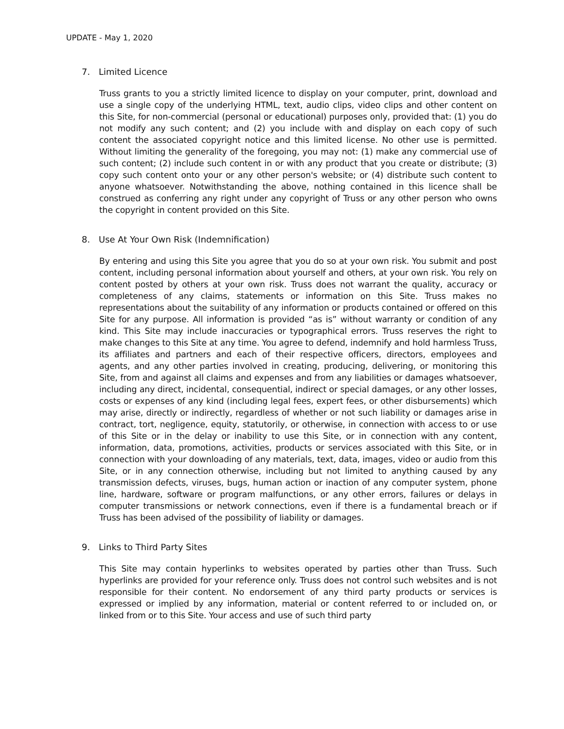UPDATE - May 1, 2020
7. Limited Licence
Truss grants to you a strictly limited licence to display on your computer, print, download and use a single copy of the underlying HTML, text, audio clips, video clips and other content on this Site, for non-commercial (personal or educational) purposes only, provided that: (1) you do not modify any such content; and (2) you include with and display on each copy of such content the associated copyright notice and this limited license. No other use is permitted. Without limiting the generality of the foregoing, you may not: (1) make any commercial use of such content; (2) include such content in or with any product that you create or distribute; (3) copy such content onto your or any other person's website; or (4) distribute such content to anyone whatsoever. Notwithstanding the above, nothing contained in this licence shall be construed as conferring any right under any copyright of Truss or any other person who owns the copyright in content provided on this Site.
8. Use At Your Own Risk (Indemnification)
By entering and using this Site you agree that you do so at your own risk. You submit and post content, including personal information about yourself and others, at your own risk. You rely on content posted by others at your own risk. Truss does not warrant the quality, accuracy or completeness of any claims, statements or information on this Site. Truss makes no representations about the suitability of any information or products contained or offered on this Site for any purpose. All information is provided “as is” without warranty or condition of any kind. This Site may include inaccuracies or typographical errors. Truss reserves the right to make changes to this Site at any time. You agree to defend, indemnify and hold harmless Truss, its affiliates and partners and each of their respective officers, directors, employees and agents, and any other parties involved in creating, producing, delivering, or monitoring this Site, from and against all claims and expenses and from any liabilities or damages whatsoever, including any direct, incidental, consequential, indirect or special damages, or any other losses, costs or expenses of any kind (including legal fees, expert fees, or other disbursements) which may arise, directly or indirectly, regardless of whether or not such liability or damages arise in contract, tort, negligence, equity, statutorily, or otherwise, in connection with access to or use of this Site or in the delay or inability to use this Site, or in connection with any content, information, data, promotions, activities, products or services associated with this Site, or in connection with your downloading of any materials, text, data, images, video or audio from this Site, or in any connection otherwise, including but not limited to anything caused by any transmission defects, viruses, bugs, human action or inaction of any computer system, phone line, hardware, software or program malfunctions, or any other errors, failures or delays in computer transmissions or network connections, even if there is a fundamental breach or if Truss has been advised of the possibility of liability or damages.
9. Links to Third Party Sites
This Site may contain hyperlinks to websites operated by parties other than Truss. Such hyperlinks are provided for your reference only. Truss does not control such websites and is not responsible for their content. No endorsement of any third party products or services is expressed or implied by any information, material or content referred to or included on, or linked from or to this Site. Your access and use of such third party